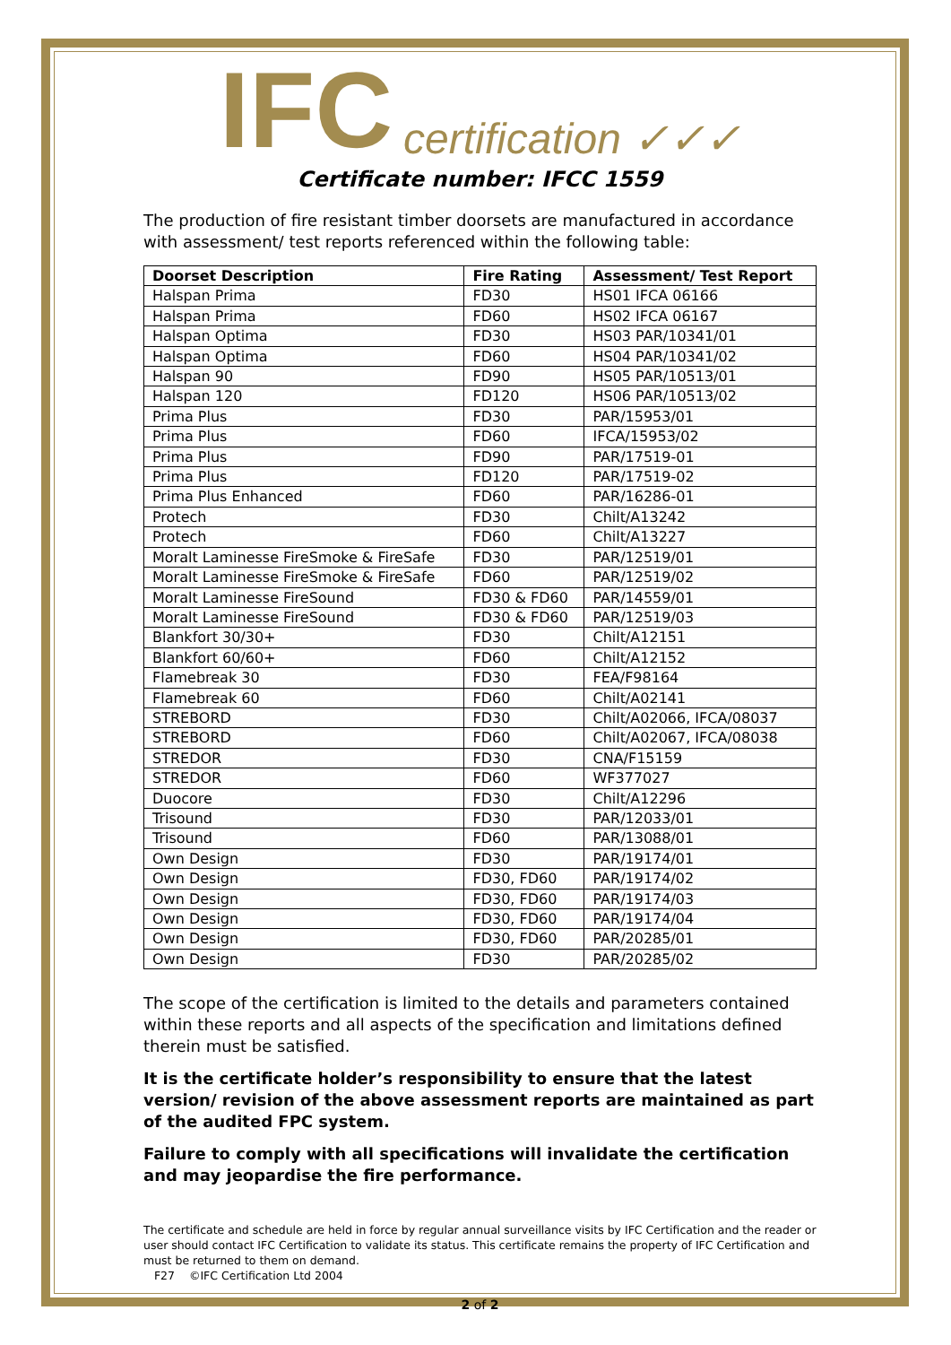IFC certification ✓✓✓
Certificate number: IFCC 1559
The production of fire resistant timber doorsets are manufactured in accordance with assessment/ test reports referenced within the following table:
| Doorset Description | Fire Rating | Assessment/ Test Report |
| --- | --- | --- |
| Halspan Prima | FD30 | HS01 IFCA 06166 |
| Halspan Prima | FD60 | HS02 IFCA 06167 |
| Halspan Optima | FD30 | HS03 PAR/10341/01 |
| Halspan Optima | FD60 | HS04 PAR/10341/02 |
| Halspan 90 | FD90 | HS05 PAR/10513/01 |
| Halspan 120 | FD120 | HS06 PAR/10513/02 |
| Prima Plus | FD30 | PAR/15953/01 |
| Prima Plus | FD60 | IFCA/15953/02 |
| Prima Plus | FD90 | PAR/17519-01 |
| Prima Plus | FD120 | PAR/17519-02 |
| Prima Plus Enhanced | FD60 | PAR/16286-01 |
| Protech | FD30 | Chilt/A13242 |
| Protech | FD60 | Chilt/A13227 |
| Moralt Laminesse FireSmoke & FireSafe | FD30 | PAR/12519/01 |
| Moralt Laminesse FireSmoke & FireSafe | FD60 | PAR/12519/02 |
| Moralt Laminesse FireSound | FD30 & FD60 | PAR/14559/01 |
| Moralt Laminesse FireSound | FD30 & FD60 | PAR/12519/03 |
| Blankfort 30/30+ | FD30 | Chilt/A12151 |
| Blankfort 60/60+ | FD60 | Chilt/A12152 |
| Flamebreak 30 | FD30 | FEA/F98164 |
| Flamebreak 60 | FD60 | Chilt/A02141 |
| STREBORD | FD30 | Chilt/A02066, IFCA/08037 |
| STREBORD | FD60 | Chilt/A02067, IFCA/08038 |
| STREDOR | FD30 | CNA/F15159 |
| STREDOR | FD60 | WF377027 |
| Duocore | FD30 | Chilt/A12296 |
| Trisound | FD30 | PAR/12033/01 |
| Trisound | FD60 | PAR/13088/01 |
| Own Design | FD30 | PAR/19174/01 |
| Own Design | FD30, FD60 | PAR/19174/02 |
| Own Design | FD30, FD60 | PAR/19174/03 |
| Own Design | FD30, FD60 | PAR/19174/04 |
| Own Design | FD30, FD60 | PAR/20285/01 |
| Own Design | FD30 | PAR/20285/02 |
The scope of the certification is limited to the details and parameters contained within these reports and all aspects of the specification and limitations defined therein must be satisfied.
It is the certificate holder’s responsibility to ensure that the latest version/ revision of the above assessment reports are maintained as part of the audited FPC system.
Failure to comply with all specifications will invalidate the certification and may jeopardise the fire performance.
The certificate and schedule are held in force by regular annual surveillance visits by IFC Certification and the reader or user should contact IFC Certification to validate its status. This certificate remains the property of IFC Certification and must be returned to them on demand.
F27 ©IFC Certification Ltd 2004
2 of 2